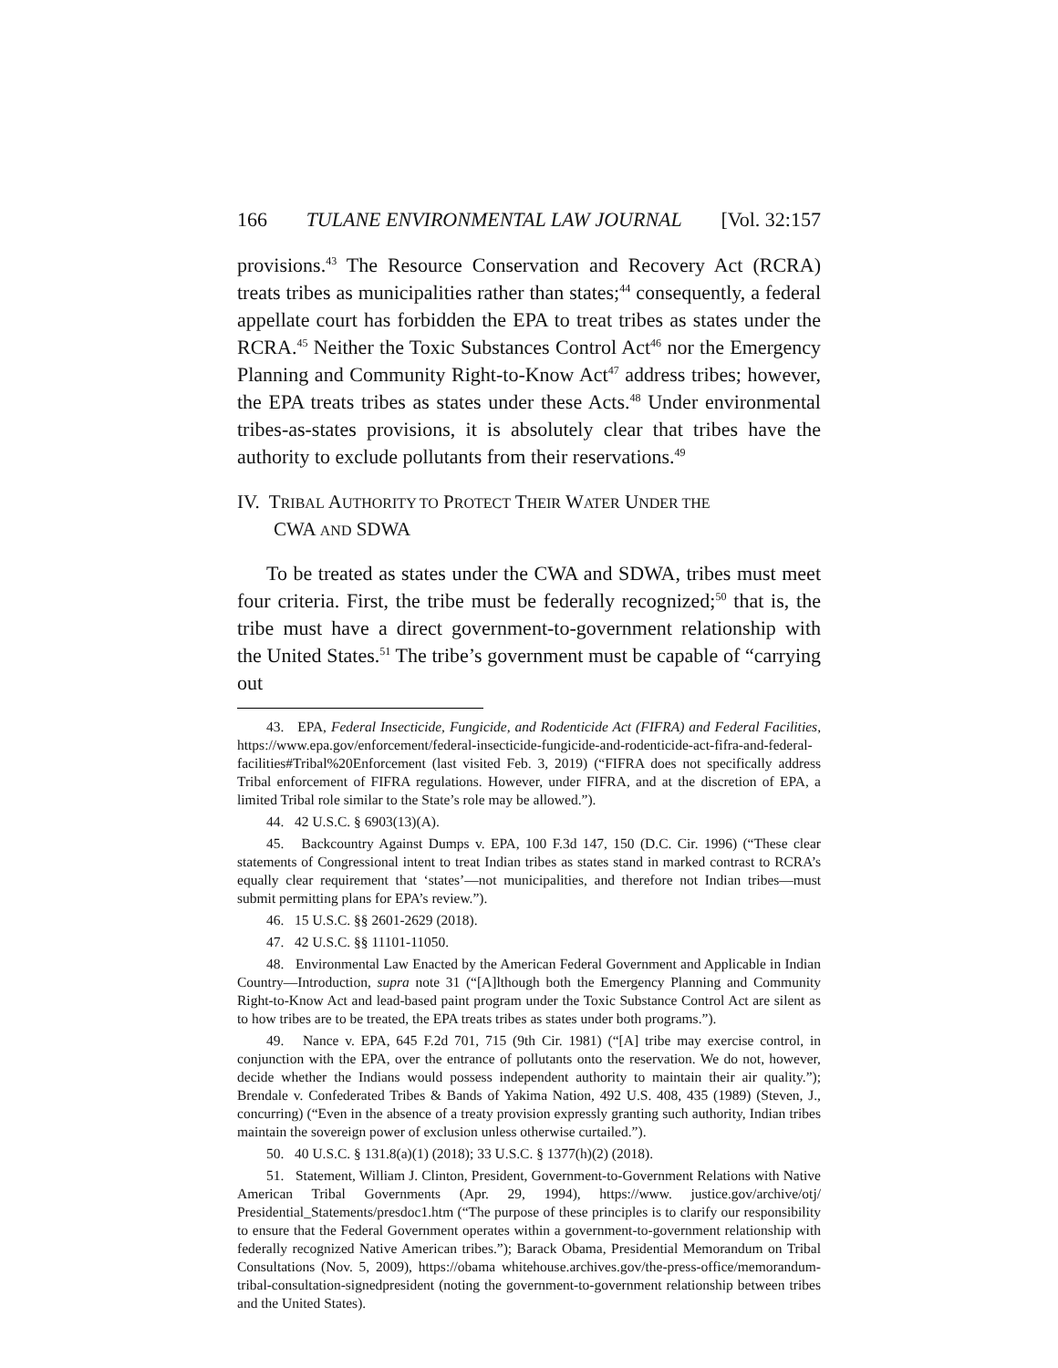166 TULANE ENVIRONMENTAL LAW JOURNAL [Vol. 32:157
provisions.<sup>43</sup> The Resource Conservation and Recovery Act (RCRA) treats tribes as municipalities rather than states;<sup>44</sup> consequently, a federal appellate court has forbidden the EPA to treat tribes as states under the RCRA.<sup>45</sup> Neither the Toxic Substances Control Act<sup>46</sup> nor the Emergency Planning and Community Right-to-Know Act<sup>47</sup> address tribes; however, the EPA treats tribes as states under these Acts.<sup>48</sup> Under environmental tribes-as-states provisions, it is absolutely clear that tribes have the authority to exclude pollutants from their reservations.<sup>49</sup>
IV. TRIBAL AUTHORITY TO PROTECT THEIR WATER UNDER THE
CWA AND SDWA
To be treated as states under the CWA and SDWA, tribes must meet four criteria. First, the tribe must be federally recognized;<sup>50</sup> that is, the tribe must have a direct government-to-government relationship with the United States.<sup>51</sup> The tribe’s government must be capable of “carrying out
43. EPA, Federal Insecticide, Fungicide, and Rodenticide Act (FIFRA) and Federal Facilities, https://www.epa.gov/enforcement/federal-insecticide-fungicide-and-rodenticide-act-fifra-and-federal-facilities#Tribal%20Enforcement (last visited Feb. 3, 2019) (“FIFRA does not specifically address Tribal enforcement of FIFRA regulations. However, under FIFRA, and at the discretion of EPA, a limited Tribal role similar to the State’s role may be allowed.”).
44. 42 U.S.C. § 6903(13)(A).
45. Backcountry Against Dumps v. EPA, 100 F.3d 147, 150 (D.C. Cir. 1996) (“These clear statements of Congressional intent to treat Indian tribes as states stand in marked contrast to RCRA’s equally clear requirement that ‘states’—not municipalities, and therefore not Indian tribes—must submit permitting plans for EPA’s review.”).
46. 15 U.S.C. §§ 2601-2629 (2018).
47. 42 U.S.C. §§ 11101-11050.
48. Environmental Law Enacted by the American Federal Government and Applicable in Indian Country—Introduction, supra note 31 (“[A]lthough both the Emergency Planning and Community Right-to-Know Act and lead-based paint program under the Toxic Substance Control Act are silent as to how tribes are to be treated, the EPA treats tribes as states under both programs.”).
49. Nance v. EPA, 645 F.2d 701, 715 (9th Cir. 1981) (“[A] tribe may exercise control, in conjunction with the EPA, over the entrance of pollutants onto the reservation. We do not, however, decide whether the Indians would possess independent authority to maintain their air quality.”); Brendale v. Confederated Tribes & Bands of Yakima Nation, 492 U.S. 408, 435 (1989) (Steven, J., concurring) (“Even in the absence of a treaty provision expressly granting such authority, Indian tribes maintain the sovereign power of exclusion unless otherwise curtailed.”).
50. 40 U.S.C. § 131.8(a)(1) (2018); 33 U.S.C. § 1377(h)(2) (2018).
51. Statement, William J. Clinton, President, Government-to-Government Relations with Native American Tribal Governments (Apr. 29, 1994), https://www. justice.gov/archive/otj/ Presidential_Statements/presdoc1.htm (“The purpose of these principles is to clarify our responsibility to ensure that the Federal Government operates within a government-to-government relationship with federally recognized Native American tribes.”); Barack Obama, Presidential Memorandum on Tribal Consultations (Nov. 5, 2009), https://obama whitehouse.archives.gov/the-press-office/memorandum-tribal-consultation-signedpresident (noting the government-to-government relationship between tribes and the United States).